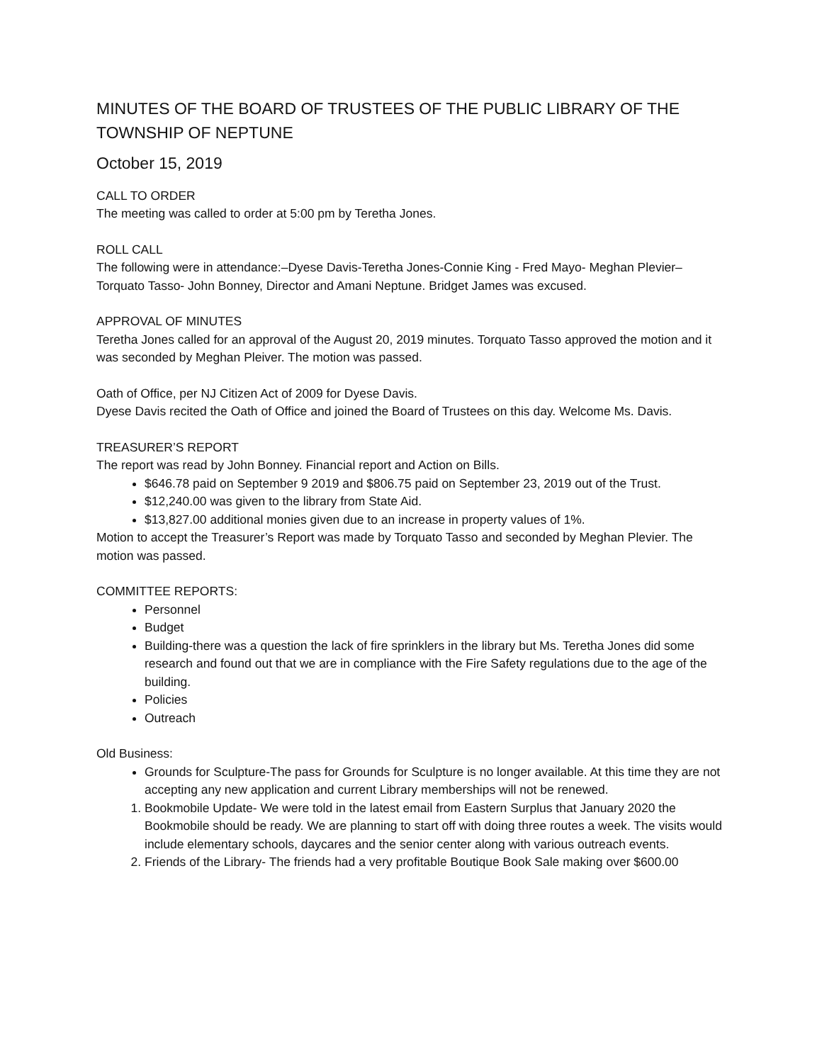MINUTES OF THE BOARD OF TRUSTEES OF THE PUBLIC LIBRARY OF THE TOWNSHIP OF NEPTUNE
October 15, 2019
CALL TO ORDER
The meeting was called to order at 5:00 pm by Teretha Jones.
ROLL CALL
The following were in attendance:–Dyese Davis-Teretha Jones-Connie King - Fred Mayo- Meghan Plevier– Torquato Tasso- John Bonney, Director and Amani Neptune. Bridget James was excused.
APPROVAL OF MINUTES
Teretha Jones called for an approval of the August 20, 2019 minutes. Torquato Tasso approved the motion and it was seconded by Meghan Pleiver. The motion was passed.
Oath of Office, per NJ Citizen Act of 2009 for Dyese Davis.
Dyese Davis recited the Oath of Office and joined the Board of Trustees on this day. Welcome Ms. Davis.
TREASURER’S REPORT
The report was read by John Bonney. Financial report and Action on Bills.
$646.78 paid on September 9 2019 and $806.75 paid on September 23, 2019 out of the Trust.
$12,240.00 was given to the library from State Aid.
$13,827.00 additional monies given due to an increase in property values of 1%.
Motion to accept the Treasurer’s Report was made by Torquato Tasso and seconded by Meghan Plevier. The motion was passed.
COMMITTEE REPORTS:
Personnel
Budget
Building-there was a question the lack of fire sprinklers in the library but Ms. Teretha Jones did some research and found out that we are in compliance with the Fire Safety regulations due to the age of the building.
Policies
Outreach
Old Business:
Grounds for Sculpture-The pass for Grounds for Sculpture is no longer available. At this time they are not accepting any new application and current Library memberships will not be renewed.
1. Bookmobile Update- We were told in the latest email from Eastern Surplus that January 2020 the Bookmobile should be ready. We are planning to start off with doing three routes a week. The visits would include elementary schools, daycares and the senior center along with various outreach events.
2. Friends of the Library- The friends had a very profitable Boutique Book Sale making over $600.00